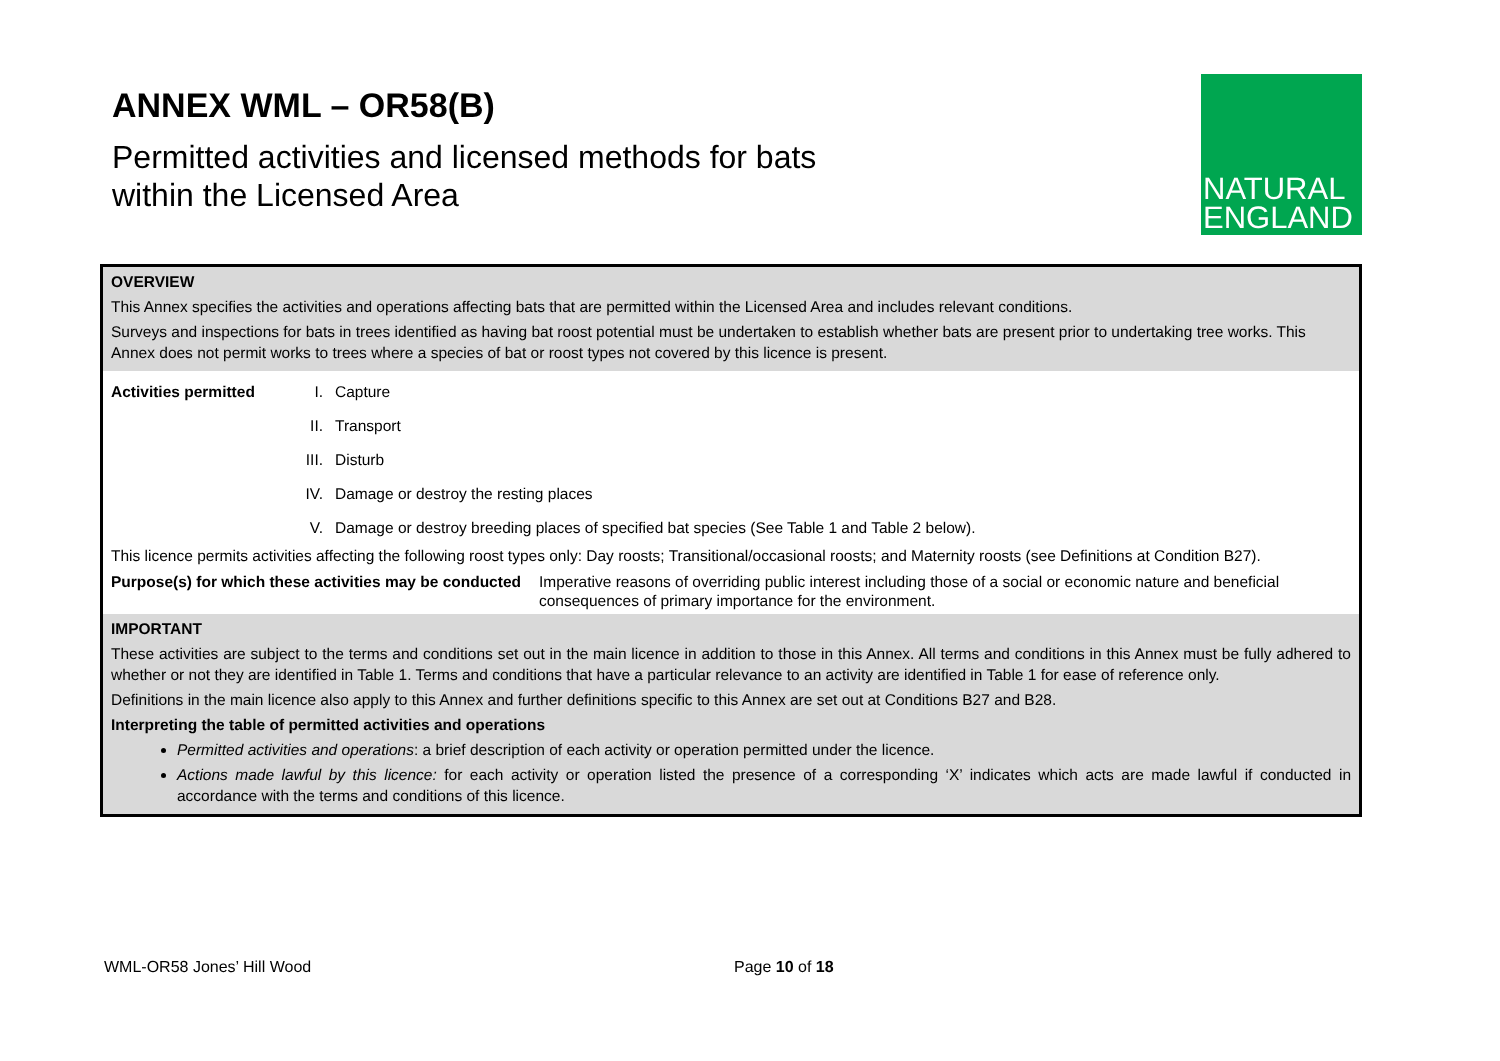ANNEX WML – OR58(B)
Permitted activities and licensed methods for bats
within the Licensed Area
NATURAL
ENGLAND
OVERVIEW
This Annex specifies the activities and operations affecting bats that are permitted within the Licensed Area and includes relevant conditions.
Surveys and inspections for bats in trees identified as having bat roost potential must be undertaken to establish whether bats are present prior to undertaking tree works. This Annex does not permit works to trees where a species of bat or roost types not covered by this licence is present.
Activities permitted I. Capture
II. Transport
III. Disturb
IV. Damage or destroy the resting places
V. Damage or destroy breeding places of specified bat species (See Table 1 and Table 2 below).
This licence permits activities affecting the following roost types only: Day roosts; Transitional/occasional roosts; and Maternity roosts (see Definitions at Condition B27).
Purpose(s) for which these activities may be conducted Imperative reasons of overriding public interest including those of a social or economic nature and beneficial consequences of primary importance for the environment.
IMPORTANT
These activities are subject to the terms and conditions set out in the main licence in addition to those in this Annex. All terms and conditions in this Annex must be fully adhered to whether or not they are identified in Table 1. Terms and conditions that have a particular relevance to an activity are identified in Table 1 for ease of reference only.
Definitions in the main licence also apply to this Annex and further definitions specific to this Annex are set out at Conditions B27 and B28.
Interpreting the table of permitted activities and operations
Permitted activities and operations: a brief description of each activity or operation permitted under the licence.
Actions made lawful by this licence: for each activity or operation listed the presence of a corresponding ‘X’ indicates which acts are made lawful if conducted in accordance with the terms and conditions of this licence.
WML-OR58 Jones’ Hill Wood Page 10 of 18